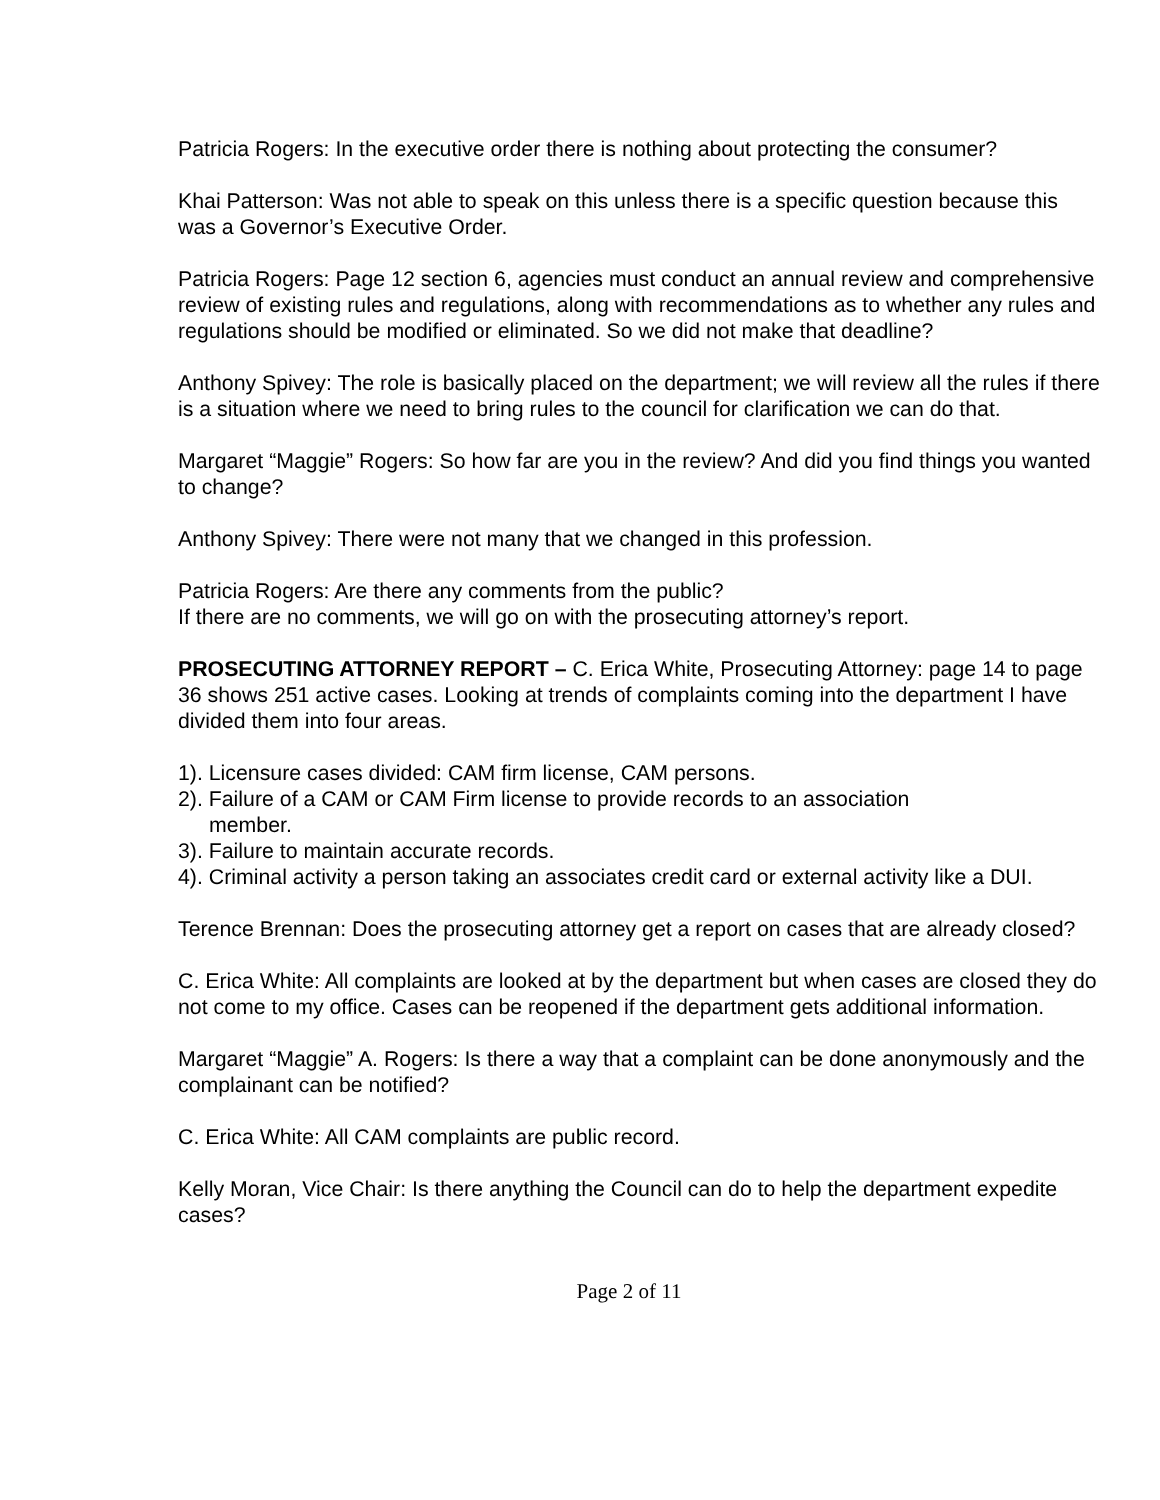Patricia Rogers: In the executive order there is nothing about protecting the consumer?
Khai Patterson: Was not able to speak on this unless there is a specific question because this was a Governor’s Executive Order.
Patricia Rogers: Page 12 section 6, agencies must conduct an annual review and comprehensive review of existing rules and regulations, along with recommendations as to whether any rules and regulations should be modified or eliminated. So we did not make that deadline?
Anthony Spivey: The role is basically placed on the department; we will review all the rules if there is a situation where we need to bring rules to the council for clarification we can do that.
Margaret “Maggie” Rogers: So how far are you in the review? And did you find things you wanted to change?
Anthony Spivey: There were not many that we changed in this profession.
Patricia Rogers: Are there any comments from the public?
If there are no comments, we will go on with the prosecuting attorney’s report.
PROSECUTING ATTORNEY REPORT – C. Erica White, Prosecuting Attorney: page 14 to page 36 shows 251 active cases. Looking at trends of complaints coming into the department I have divided them into four areas.
1). Licensure cases divided: CAM firm license, CAM persons.
2). Failure of a CAM or CAM Firm license to provide records to an association
member.
3). Failure to maintain accurate records.
4). Criminal activity a person taking an associates credit card or external activity like a DUI.
Terence Brennan: Does the prosecuting attorney get a report on cases that are already closed?
C. Erica White: All complaints are looked at by the department but when cases are closed they do not come to my office. Cases can be reopened if the department gets additional information.
Margaret “Maggie” A. Rogers: Is there a way that a complaint can be done anonymously and the complainant can be notified?
C. Erica White: All CAM complaints are public record.
Kelly Moran, Vice Chair: Is there anything the Council can do to help the department expedite cases?
Page 2 of 11